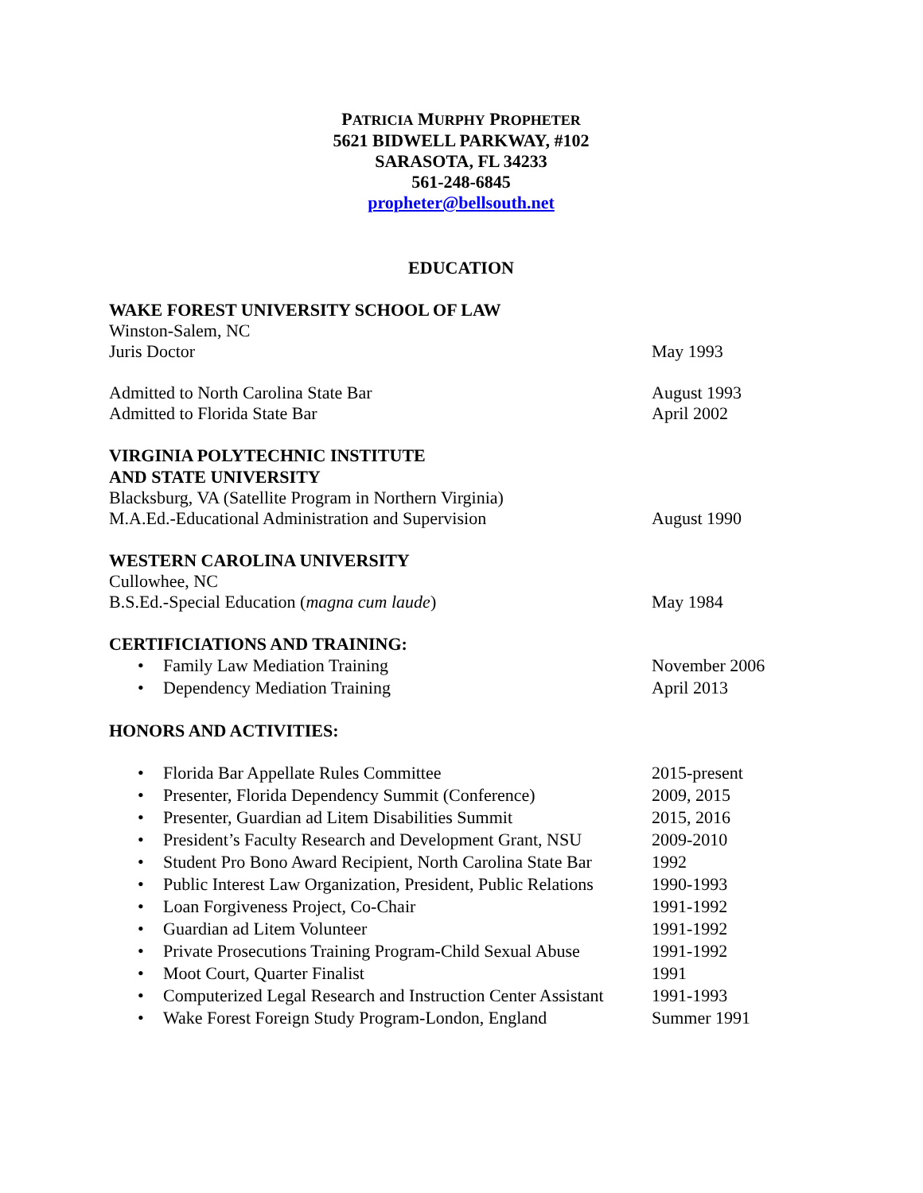PATRICIA MURPHY PROPHETER
5621 BIDWELL PARKWAY, #102
SARASOTA, FL 34233
561-248-6845
propheter@bellsouth.net
EDUCATION
WAKE FOREST UNIVERSITY SCHOOL OF LAW
Winston-Salem, NC
Juris Doctor May 1993
Admitted to North Carolina State Bar August 1993
Admitted to Florida State Bar April 2002
VIRGINIA POLYTECHNIC INSTITUTE
AND STATE UNIVERSITY
Blacksburg, VA (Satellite Program in Northern Virginia)
M.A.Ed.-Educational Administration and Supervision August 1990
WESTERN CAROLINA UNIVERSITY
Cullowhee, NC
B.S.Ed.-Special Education (magna cum laude) May 1984
CERTIFICIATIONS AND TRAINING:
• Family Law Mediation Training November 2006
• Dependency Mediation Training April 2013
HONORS AND ACTIVITIES:
• Florida Bar Appellate Rules Committee 2015-present
• Presenter, Florida Dependency Summit (Conference)
2009, 2015
• Presenter, Guardian ad Litem Disabilities Summit
2015, 2016
• President’s Faculty Research and Development Grant, NSU
2009-2010
• Student Pro Bono Award Recipient, North Carolina State Bar
1992
• Public Interest Law Organization, President, Public Relations
1990-1993
• Loan Forgiveness Project, Co-Chair 1991-1992
• Guardian ad Litem Volunteer 1991-1992
• Private Prosecutions Training Program-Child Sexual Abuse
1991-1992
• Moot Court, Quarter Finalist 1991
• Computerized Legal Research and Instruction Center Assistant
1991-1993
• Wake Forest Foreign Study Program-London, England
Summer 1991